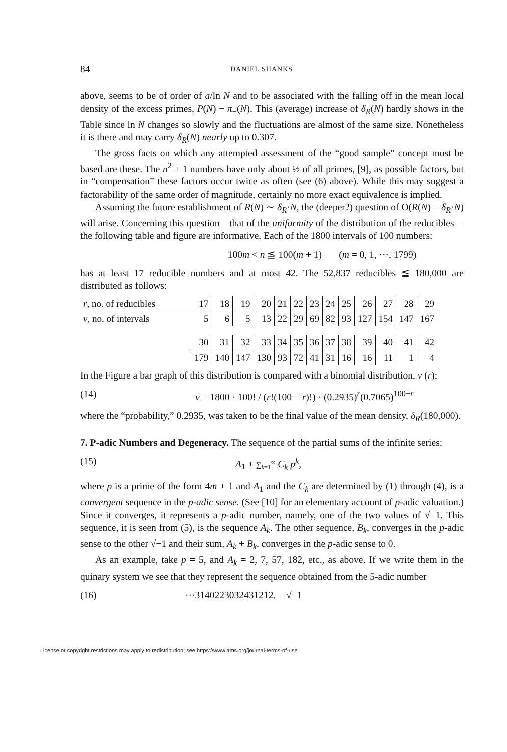84 DANIEL SHANKS
above, seems to be of order of a/ln N and to be associated with the falling off in the mean local density of the excess primes, P(N) − π<sub>−</sub>(N). This (average) increase of δ<sub>R</sub>(N) hardly shows in the Table since ln N changes so slowly and the fluctuations are almost of the same size. Nonetheless it is there and may carry δ<sub>R</sub>(N) nearly up to 0.307.
The gross facts on which any attempted assessment of the “good sample” concept must be based are these. The n<sup>2</sup> + 1 numbers have only about ½ of all primes, [9], as possible factors, but in “compensation” these factors occur twice as often (see (6) above). While this may suggest a factorability of the same order of magnitude, certainly no more exact equivalence is implied.
Assuming the future establishment of R(N) ∼ δ<sub>R</sub>·N, the (deeper?) question of O(R(N) − δ<sub>R</sub>·N) will arise. Concerning this question—that of the uniformity of the distribution of the reducibles—the following table and figure are informative. Each of the 1800 intervals of 100 numbers:
100m < n ≦ 100(m + 1) (m = 0, 1, ···, 1799)
has at least 17 reducible numbers and at most 42. The 52,837 reducibles ≦ 180,000 are distributed as follows:
| r , no. of reducibles | 17 | 18 | 19 | 20 | 21 | 22 | 23 | 24 | 25 | 26 | 27 | 28 | 29 |
| ν , no. of intervals | 5 | 6 | 5 | 13 | 22 | 29 | 69 | 82 | 93 | 127 | 154 | 147 | 167 |
| | 30 | 31 | 32 | 33 | 34 | 35 | 36 | 37 | 38 | 39 | 40 | 41 | 42 |
| | 179 | 140 | 147 | 130 | 93 | 72 | 41 | 31 | 16 | 16 | 11 | 1 | 4 |
In the Figure a bar graph of this distribution is compared with a binomial distribution, ν (r):
(14) ν = 1800 · 100! / (r!(100 − r)!) · (0.2935)<sup>r</sup>(0.7065)<sup>100−r</sup>
where the “probability,” 0.2935, was taken to be the final value of the mean density, δ<sub>R</sub>(180,000).
7. P-adic Numbers and Degeneracy. The sequence of the partial sums of the infinite series:
(15) A<sub>1</sub> + ∑<sub>k=1</sub><sup>∞</sup> C<sub>k</sub> p<sup>k</sup>,
where p is a prime of the form 4m + 1 and A<sub>1</sub> and the C<sub>k</sub> are determined by (1) through (4), is a convergent sequence in the p-adic sense. (See [10] for an elementary account of p-adic valuation.) Since it converges, it represents a p-adic number, namely, one of the two values of √−1. This sequence, it is seen from (5), is the sequence A<sub>k</sub>. The other sequence, B<sub>k</sub>, converges in the p-adic sense to the other √−1 and their sum, A<sub>k</sub> + B<sub>k</sub>, converges in the p-adic sense to 0.
As an example, take p = 5, and A<sub>k</sub> = 2, 7, 57, 182, etc., as above. If we write them in the quinary system we see that they represent the sequence obtained from the 5-adic number
(16) ···3140223032431212. = √−1
License or copyright restrictions may apply to redistribution; see https://www.ams.org/journal-terms-of-use